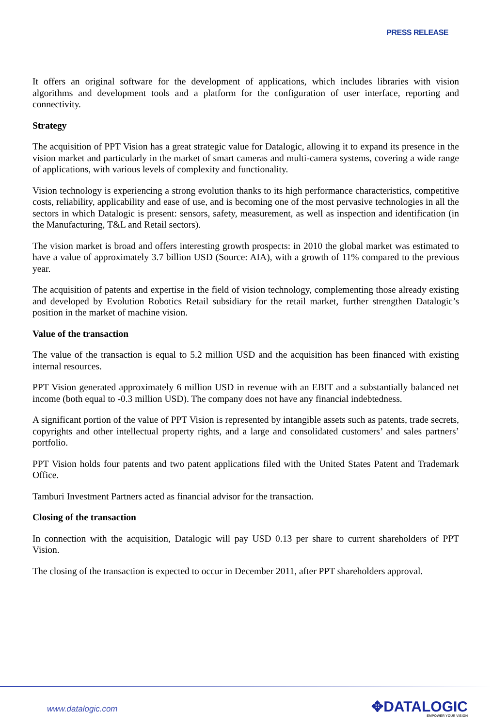PRESS RELEASE
It offers an original software for the development of applications, which includes libraries with vision algorithms and development tools and a platform for the configuration of user interface, reporting and connectivity.
Strategy
The acquisition of PPT Vision has a great strategic value for Datalogic, allowing it to expand its presence in the vision market and particularly in the market of smart cameras and multi-camera systems, covering a wide range of applications, with various levels of complexity and functionality.
Vision technology is experiencing a strong evolution thanks to its high performance characteristics, competitive costs, reliability, applicability and ease of use, and is becoming one of the most pervasive technologies in all the sectors in which Datalogic is present: sensors, safety, measurement, as well as inspection and identification (in the Manufacturing, T&L and Retail sectors).
The vision market is broad and offers interesting growth prospects: in 2010 the global market was estimated to have a value of approximately 3.7 billion USD (Source: AIA), with a growth of 11% compared to the previous year.
The acquisition of patents and expertise in the field of vision technology, complementing those already existing and developed by Evolution Robotics Retail subsidiary for the retail market, further strengthen Datalogic’s position in the market of machine vision.
Value of the transaction
The value of the transaction is equal to 5.2 million USD and the acquisition has been financed with existing internal resources.
PPT Vision generated approximately 6 million USD in revenue with an EBIT and a substantially balanced net income (both equal to -0.3 million USD). The company does not have any financial indebtedness.
A significant portion of the value of PPT Vision is represented by intangible assets such as patents, trade secrets, copyrights and other intellectual property rights, and a large and consolidated customers’ and sales partners’ portfolio.
PPT Vision holds four patents and two patent applications filed with the United States Patent and Trademark Office.
Tamburi Investment Partners acted as financial advisor for the transaction.
Closing of the transaction
In connection with the acquisition, Datalogic will pay USD 0.13 per share to current shareholders of PPT Vision.
The closing of the transaction is expected to occur in December 2011, after PPT shareholders approval.
www.datalogic.com
✥DATALOGIC
EMPOWER YOUR VISION